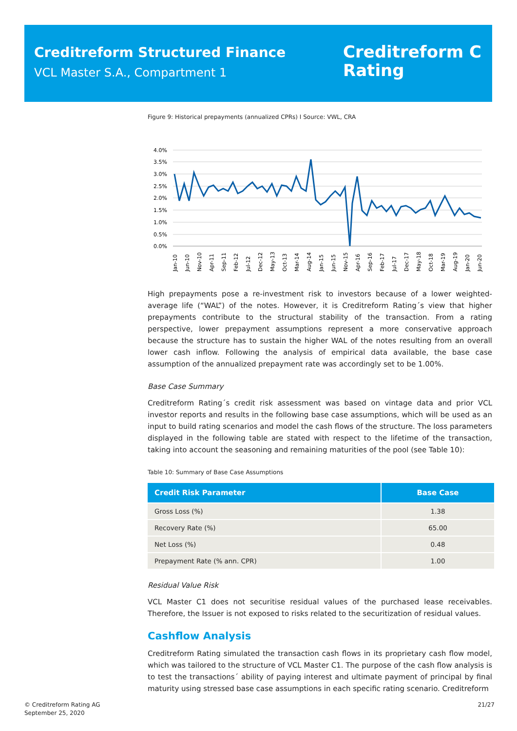Creditreform Structured Finance
VCL Master S.A., Compartment 1
Creditreform Ⅽ
Rating
Figure 9: Historical prepayments (annualized CPRs) I Source: VWL, CRA
4.0%
3.5%
3.0%
2.5%
2.0%
1.5%
1.0%
0.5%
0.0%
Jan-10
Jun-10
Nov-10
Apr-11
Sep-11
Feb-12
Jul-12
Dec-12
May-13
Oct-13
Mar-14
Aug-14
Jan-15
Jun-15
Nov-15
Apr-16
Sep-16
Feb-17
Jul-17
Dec-17
May-18
Oct-18
Mar-19
Aug-19
Jan-20
Jun-20
High prepayments pose a re-investment risk to investors because of a lower weighted-average life (“WAL”) of the notes. However, it is Creditreform Rating´s view that higher prepayments contribute to the structural stability of the transaction. From a rating perspective, lower prepayment assumptions represent a more conservative approach because the structure has to sustain the higher WAL of the notes resulting from an overall lower cash inflow. Following the analysis of empirical data available, the base case assumption of the annualized prepayment rate was accordingly set to be 1.00%.
Base Case Summary
Creditreform Rating´s credit risk assessment was based on vintage data and prior VCL investor reports and results in the following base case assumptions, which will be used as an input to build rating scenarios and model the cash flows of the structure. The loss parameters displayed in the following table are stated with respect to the lifetime of the transaction, taking into account the seasoning and remaining maturities of the pool (see Table 10):
Table 10: Summary of Base Case Assumptions
| Credit Risk Parameter | Base Case |
| --- | --- |
| Gross Loss (%) | 1.38 |
| Recovery Rate (%) | 65.00 |
| Net Loss (%) | 0.48 |
| Prepayment Rate (% ann. CPR) | 1.00 |
Residual Value Risk
VCL Master C1 does not securitise residual values of the purchased lease receivables. Therefore, the Issuer is not exposed to risks related to the securitization of residual values.
Cashflow Analysis
Creditreform Rating simulated the transaction cash flows in its proprietary cash flow model, which was tailored to the structure of VCL Master C1. The purpose of the cash flow analysis is to test the transactions´ ability of paying interest and ultimate payment of principal by final maturity using stressed base case assumptions in each specific rating scenario. Creditreform
© Creditreform Rating AG
September 25, 2020
21/27